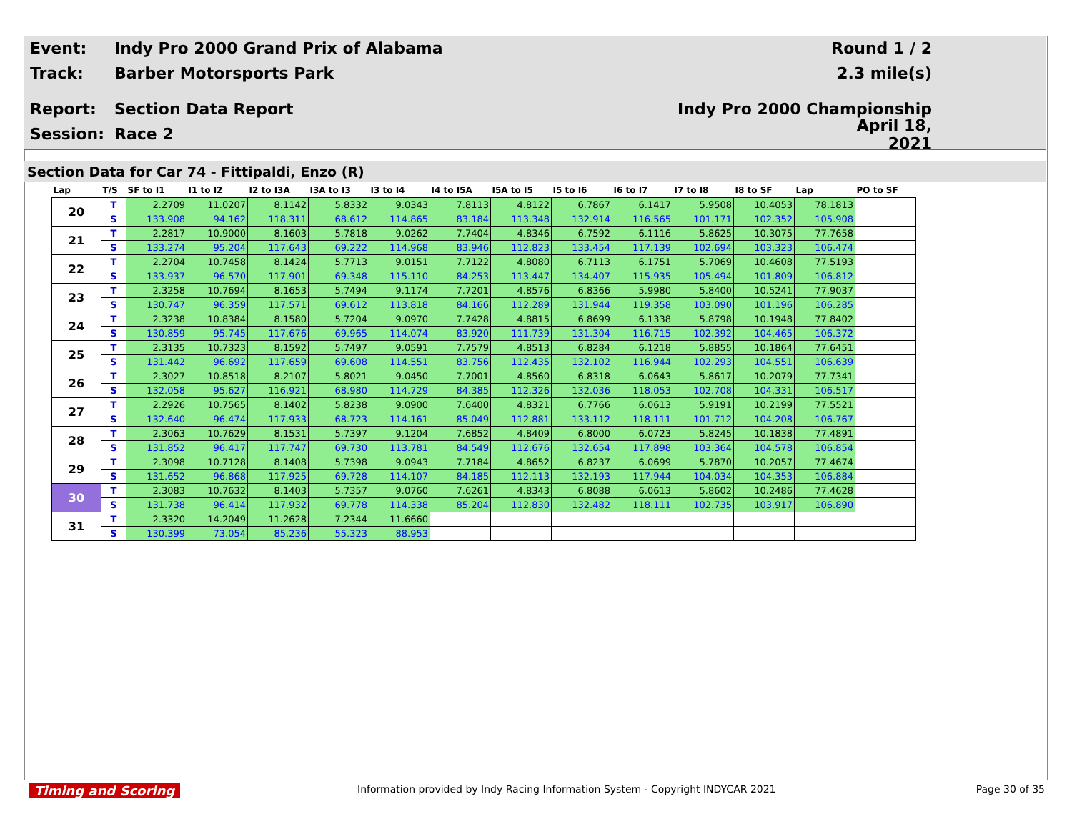Event:
Indy Pro 2000 Grand Prix of Alabama
Round 1 / 2
Track: Barber Motorsports Park 2.3 mile(s)
Report: Section Data Report Indy Pro 2000 Championship
Session: Race 2
April 18, 2021
Section Data for Car 74 - Fittipaldi, Enzo (R)
| Lap | T/S | SF to I1 | I1 to I2 | I2 to I3A | I3A to I3 | I3 to I4 | I4 to I5A | I5A to I5 | I5 to I6 | I6 to I7 | I7 to I8 | I8 to SF | Lap | PO to SF |
| --- | --- | --- | --- | --- | --- | --- | --- | --- | --- | --- | --- | --- | --- | --- |
| 20 | T | 2.2709 | 11.0207 | 8.1142 | 5.8332 | 9.0343 | 7.8113 | 4.8122 | 6.7867 | 6.1417 | 5.9508 | 10.4053 | 78.1813 | |
| | S | 133.908 | 94.162 | 118.311 | 68.612 | 114.865 | 83.184 | 113.348 | 132.914 | 116.565 | 101.171 | 102.352 | 105.908 | |
| 21 | T | 2.2817 | 10.9000 | 8.1603 | 5.7818 | 9.0262 | 7.7404 | 4.8346 | 6.7592 | 6.1116 | 5.8625 | 10.3075 | 77.7658 | |
| | S | 133.274 | 95.204 | 117.643 | 69.222 | 114.968 | 83.946 | 112.823 | 133.454 | 117.139 | 102.694 | 103.323 | 106.474 | |
| 22 | T | 2.2704 | 10.7458 | 8.1424 | 5.7713 | 9.0151 | 7.7122 | 4.8080 | 6.7113 | 6.1751 | 5.7069 | 10.4608 | 77.5193 | |
| | S | 133.937 | 96.570 | 117.901 | 69.348 | 115.110 | 84.253 | 113.447 | 134.407 | 115.935 | 105.494 | 101.809 | 106.812 | |
| 23 | T | 2.3258 | 10.7694 | 8.1653 | 5.7494 | 9.1174 | 7.7201 | 4.8576 | 6.8366 | 5.9980 | 5.8400 | 10.5241 | 77.9037 | |
| | S | 130.747 | 96.359 | 117.571 | 69.612 | 113.818 | 84.166 | 112.289 | 131.944 | 119.358 | 103.090 | 101.196 | 106.285 | |
| 24 | T | 2.3238 | 10.8384 | 8.1580 | 5.7204 | 9.0970 | 7.7428 | 4.8815 | 6.8699 | 6.1338 | 5.8798 | 10.1948 | 77.8402 | |
| | S | 130.859 | 95.745 | 117.676 | 69.965 | 114.074 | 83.920 | 111.739 | 131.304 | 116.715 | 102.392 | 104.465 | 106.372 | |
| 25 | T | 2.3135 | 10.7323 | 8.1592 | 5.7497 | 9.0591 | 7.7579 | 4.8513 | 6.8284 | 6.1218 | 5.8855 | 10.1864 | 77.6451 | |
| | S | 131.442 | 96.692 | 117.659 | 69.608 | 114.551 | 83.756 | 112.435 | 132.102 | 116.944 | 102.293 | 104.551 | 106.639 | |
| 26 | T | 2.3027 | 10.8518 | 8.2107 | 5.8021 | 9.0450 | 7.7001 | 4.8560 | 6.8318 | 6.0643 | 5.8617 | 10.2079 | 77.7341 | |
| | S | 132.058 | 95.627 | 116.921 | 68.980 | 114.729 | 84.385 | 112.326 | 132.036 | 118.053 | 102.708 | 104.331 | 106.517 | |
| 27 | T | 2.2926 | 10.7565 | 8.1402 | 5.8238 | 9.0900 | 7.6400 | 4.8321 | 6.7766 | 6.0613 | 5.9191 | 10.2199 | 77.5521 | |
| | S | 132.640 | 96.474 | 117.933 | 68.723 | 114.161 | 85.049 | 112.881 | 133.112 | 118.111 | 101.712 | 104.208 | 106.767 | |
| 28 | T | 2.3063 | 10.7629 | 8.1531 | 5.7397 | 9.1204 | 7.6852 | 4.8409 | 6.8000 | 6.0723 | 5.8245 | 10.1838 | 77.4891 | |
| | S | 131.852 | 96.417 | 117.747 | 69.730 | 113.781 | 84.549 | 112.676 | 132.654 | 117.898 | 103.364 | 104.578 | 106.854 | |
| 29 | T | 2.3098 | 10.7128 | 8.1408 | 5.7398 | 9.0943 | 7.7184 | 4.8652 | 6.8237 | 6.0699 | 5.7870 | 10.2057 | 77.4674 | |
| | S | 131.652 | 96.868 | 117.925 | 69.728 | 114.107 | 84.185 | 112.113 | 132.193 | 117.944 | 104.034 | 104.353 | 106.884 | |
| 30 | T | 2.3083 | 10.7632 | 8.1403 | 5.7357 | 9.0760 | 7.6261 | 4.8343 | 6.8088 | 6.0613 | 5.8602 | 10.2486 | 77.4628 | |
| | S | 131.738 | 96.414 | 117.932 | 69.778 | 114.338 | 85.204 | 112.830 | 132.482 | 118.111 | 102.735 | 103.917 | 106.890 | |
| 31 | T | 2.3320 | 14.2049 | 11.2628 | 7.2344 | 11.6660 | | | | | | | | |
| | S | 130.399 | 73.054 | 85.236 | 55.323 | 88.953 | | | | | | | | |
Timing and Scoring Information provided by Indy Racing Information System - Copyright INDYCAR 2021 Page 30 of 35